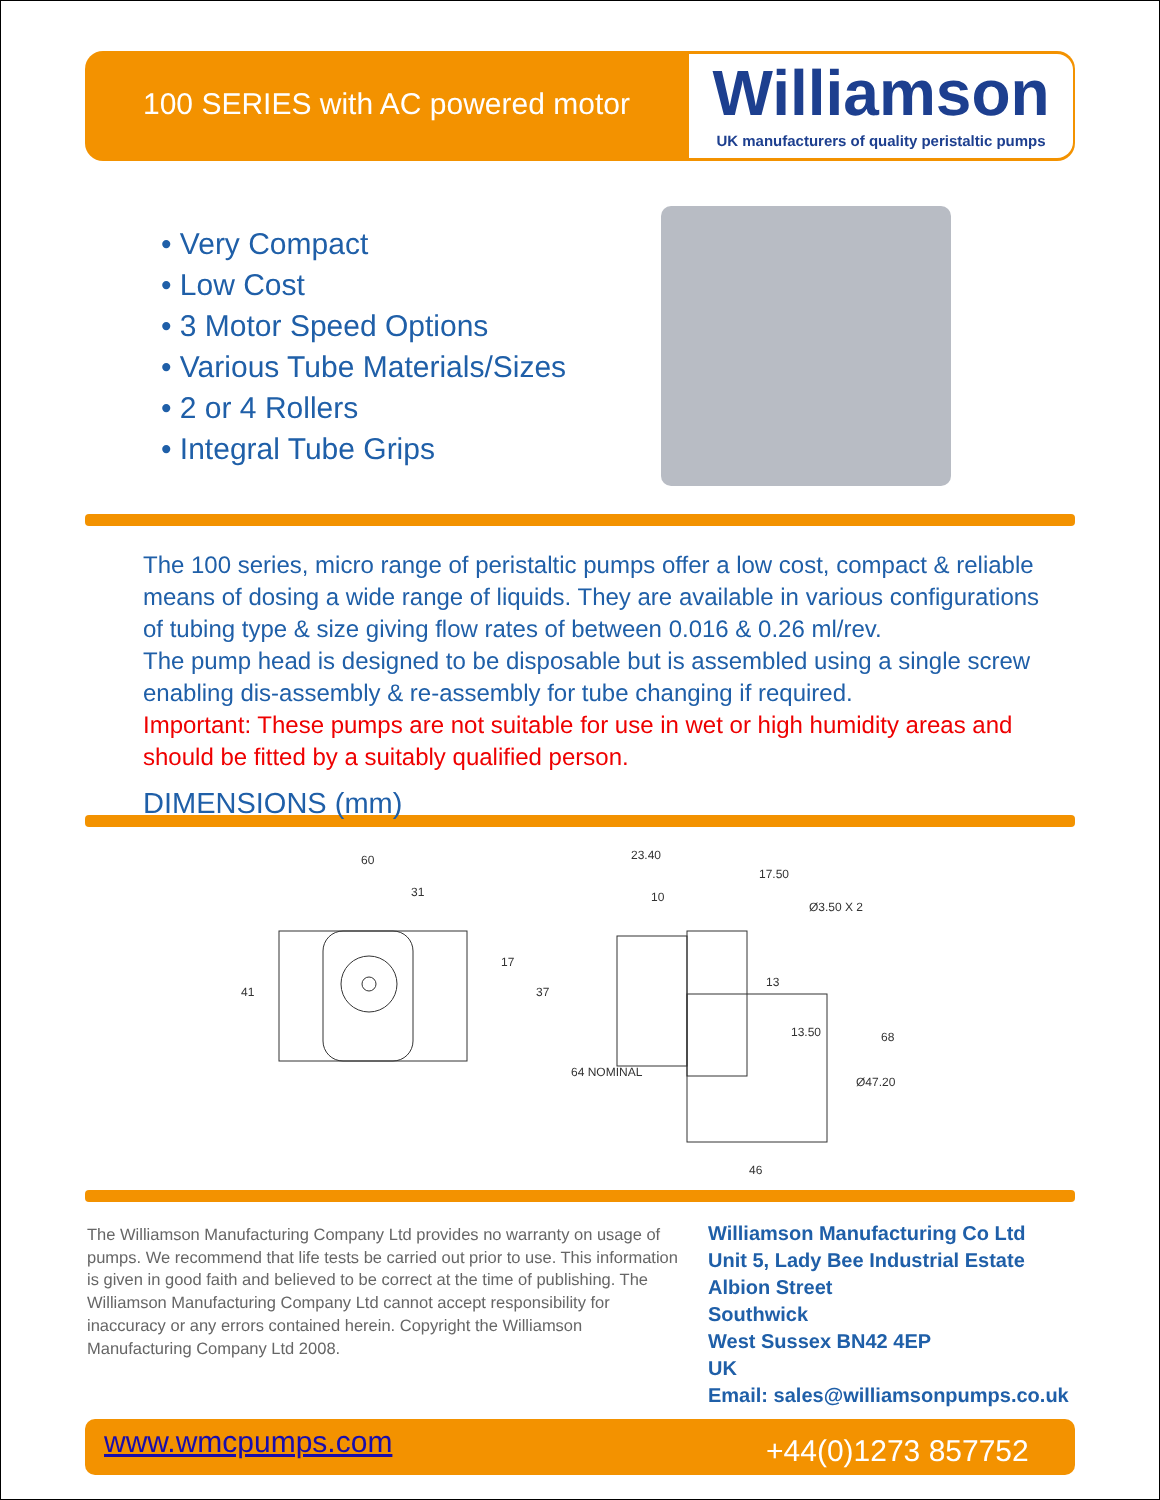100 SERIES with AC powered motor
Williamson
UK manufacturers of quality peristaltic pumps
• Very Compact
• Low Cost
• 3 Motor Speed Options
• Various Tube Materials/Sizes
• 2 or 4 Rollers
• Integral Tube Grips
The 100 series, micro range of peristaltic pumps offer a low cost, compact & reliable means of dosing a wide range of liquids. They are available in various configurations of tubing type & size giving flow rates of between 0.016 & 0.26 ml/rev.
The pump head is designed to be disposable but is assembled using a single screw enabling dis-assembly & re-assembly for tube changing if required.
Important: These pumps are not suitable for use in wet or high humidity areas and should be fitted by a suitably qualified person.
DIMENSIONS (mm)
60
31
23.40
17.50
10
Ø3.50 X 2
46
41
17
37
64 NOMINAL
13
13.50
Ø47.20
68
The Williamson Manufacturing Company Ltd provides no warranty on usage of pumps. We recommend that life tests be carried out prior to use. This information is given in good faith and believed to be correct at the time of publishing. The Williamson Manufacturing Company Ltd cannot accept responsibility for inaccuracy or any errors contained herein. Copyright the Williamson Manufacturing Company Ltd 2008.
Williamson Manufacturing Co Ltd
Unit 5, Lady Bee Industrial Estate
Albion Street
Southwick
West Sussex BN42 4EP
UK
Email: sales@williamsonpumps.co.uk
www.wmcpumps.com +44(0)1273 857752